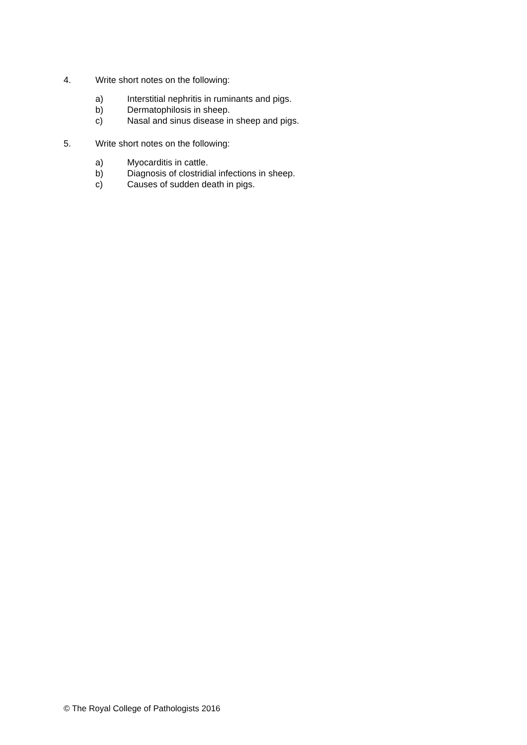4. Write short notes on the following:
a) Interstitial nephritis in ruminants and pigs.
b) Dermatophilosis in sheep.
c) Nasal and sinus disease in sheep and pigs.
5. Write short notes on the following:
a) Myocarditis in cattle.
b) Diagnosis of clostridial infections in sheep.
c) Causes of sudden death in pigs.
© The Royal College of Pathologists 2016